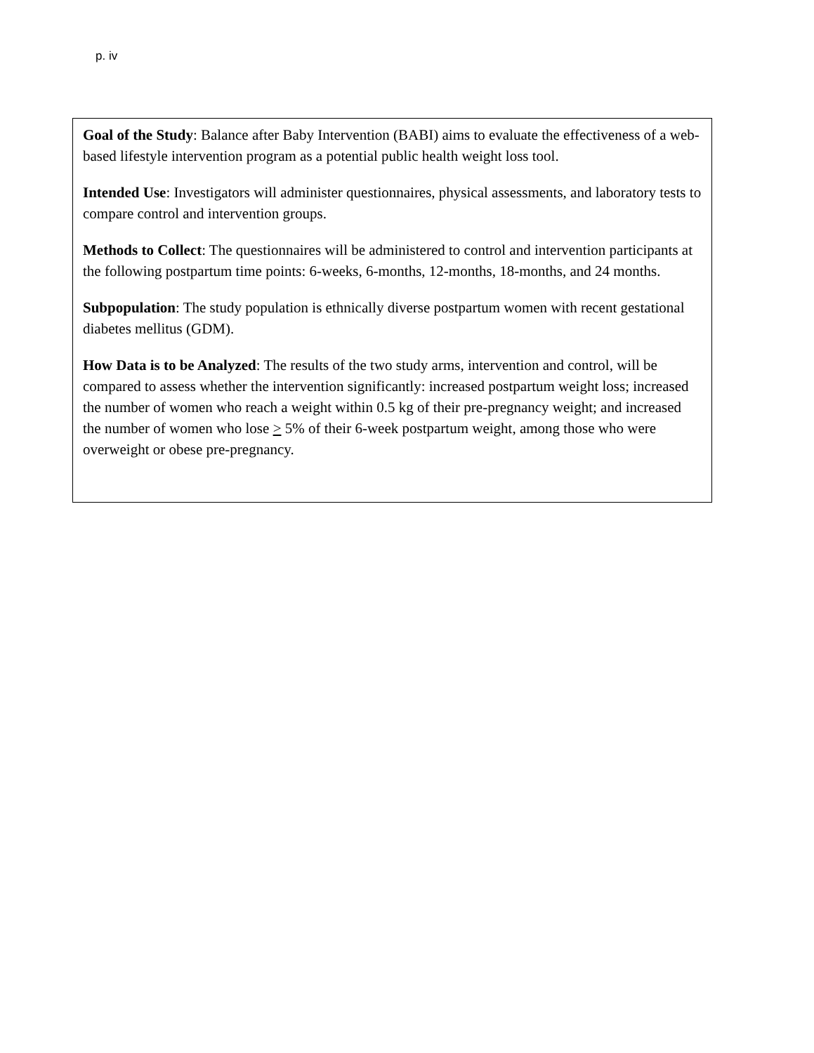p. iv
Goal of the Study: Balance after Baby Intervention (BABI) aims to evaluate the effectiveness of a web-based lifestyle intervention program as a potential public health weight loss tool.
Intended Use: Investigators will administer questionnaires, physical assessments, and laboratory tests to compare control and intervention groups.
Methods to Collect: The questionnaires will be administered to control and intervention participants at the following postpartum time points: 6-weeks, 6-months, 12-months, 18-months, and 24 months.
Subpopulation: The study population is ethnically diverse postpartum women with recent gestational diabetes mellitus (GDM).
How Data is to be Analyzed: The results of the two study arms, intervention and control, will be compared to assess whether the intervention significantly: increased postpartum weight loss; increased the number of women who reach a weight within 0.5 kg of their pre-pregnancy weight; and increased the number of women who lose > 5% of their 6-week postpartum weight, among those who were overweight or obese pre-pregnancy.